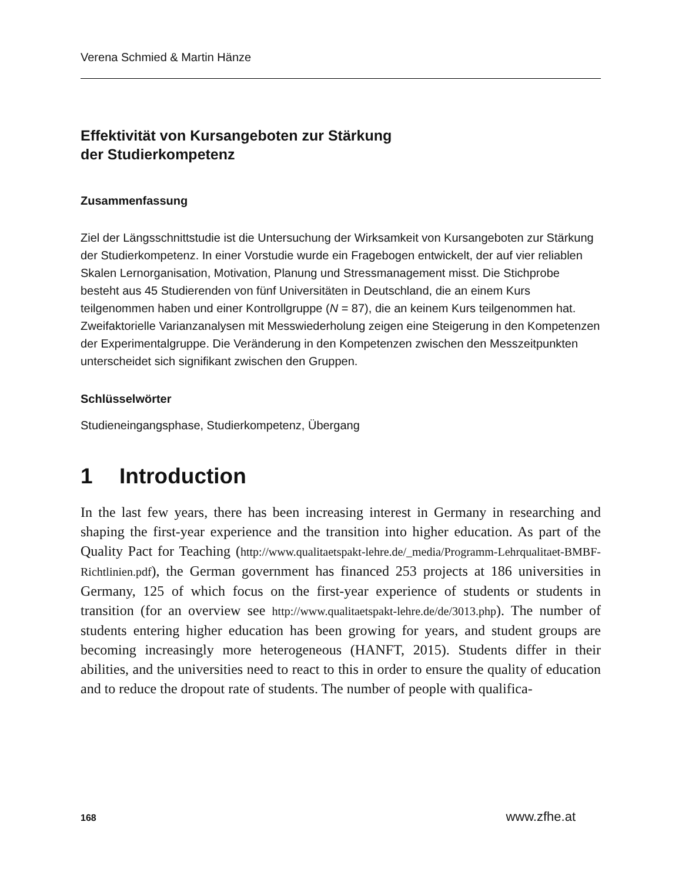Verena Schmied & Martin Hänze
Effektivität von Kursangeboten zur Stärkung
der Studierkompetenz
Zusammenfassung
Ziel der Längsschnittstudie ist die Untersuchung der Wirksamkeit von Kursangeboten zur Stärkung der Studierkompetenz. In einer Vorstudie wurde ein Fragebogen entwickelt, der auf vier reliablen Skalen Lernorganisation, Motivation, Planung und Stressmanagement misst. Die Stichprobe besteht aus 45 Studierenden von fünf Universitäten in Deutschland, die an einem Kurs teilgenommen haben und einer Kontrollgruppe (N = 87), die an keinem Kurs teilgenommen hat. Zweifaktorielle Varianzanalysen mit Messwiederholung zeigen eine Steigerung in den Kompetenzen der Experimentalgruppe. Die Veränderung in den Kompetenzen zwischen den Messzeitpunkten unterscheidet sich signifikant zwischen den Gruppen.
Schlüsselwörter
Studieneingangsphase, Studierkompetenz, Übergang
1 Introduction
In the last few years, there has been increasing interest in Germany in researching and shaping the first-year experience and the transition into higher education. As part of the Quality Pact for Teaching (http://www.qualitaetspakt-lehre.de/_media/Programm-Lehrqualitaet-BMBF-Richtlinien.pdf), the German government has financed 253 projects at 186 universities in Germany, 125 of which focus on the first-year experience of students or students in transition (for an overview see http://www.qualitaetspakt-lehre.de/de/3013.php). The number of students entering higher education has been growing for years, and student groups are becoming increasingly more heterogeneous (HANFT, 2015). Students differ in their abilities, and the universities need to react to this in order to ensure the quality of education and to reduce the dropout rate of students. The number of people with qualifica-
168 www.zfhe.at